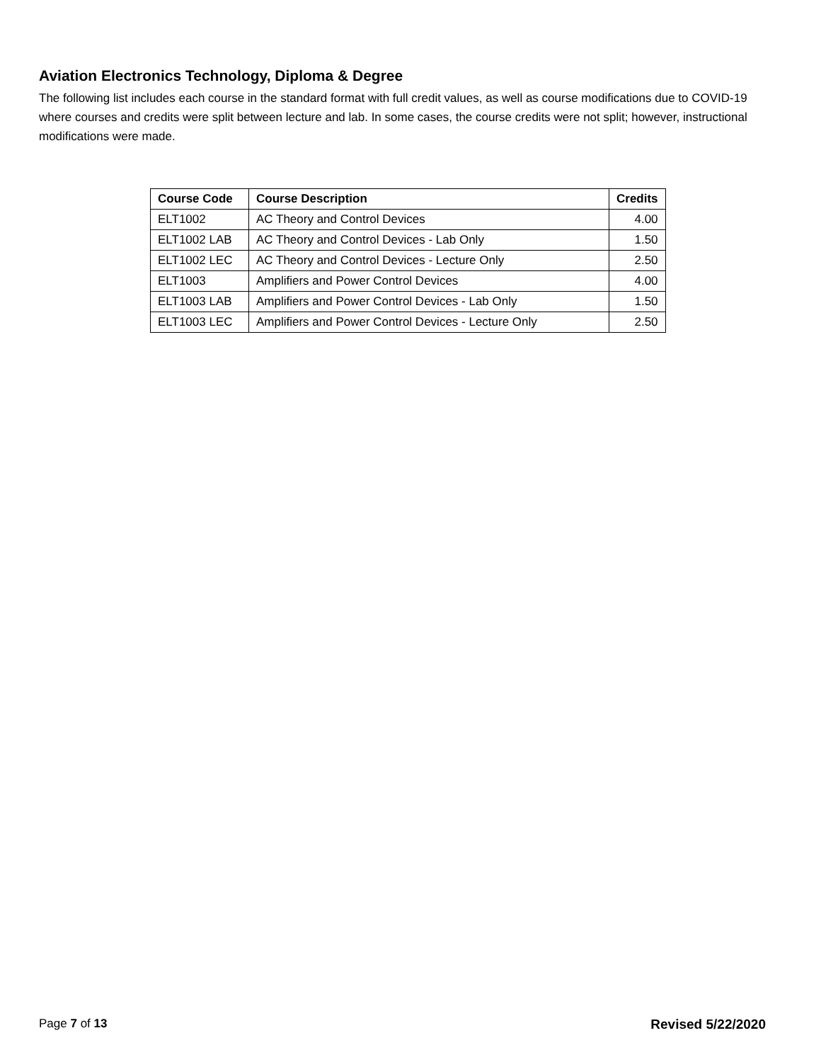Aviation Electronics Technology, Diploma & Degree
The following list includes each course in the standard format with full credit values, as well as course modifications due to COVID-19 where courses and credits were split between lecture and lab. In some cases, the course credits were not split; however, instructional modifications were made.
| Course Code | Course Description | Credits |
| --- | --- | --- |
| ELT1002 | AC Theory and Control Devices | 4.00 |
| ELT1002 LAB | AC Theory and Control Devices - Lab Only | 1.50 |
| ELT1002 LEC | AC Theory and Control Devices - Lecture Only | 2.50 |
| ELT1003 | Amplifiers and Power Control Devices | 4.00 |
| ELT1003 LAB | Amplifiers and Power Control Devices - Lab Only | 1.50 |
| ELT1003 LEC | Amplifiers and Power Control Devices - Lecture Only | 2.50 |
Page 7 of 13 Revised 5/22/2020